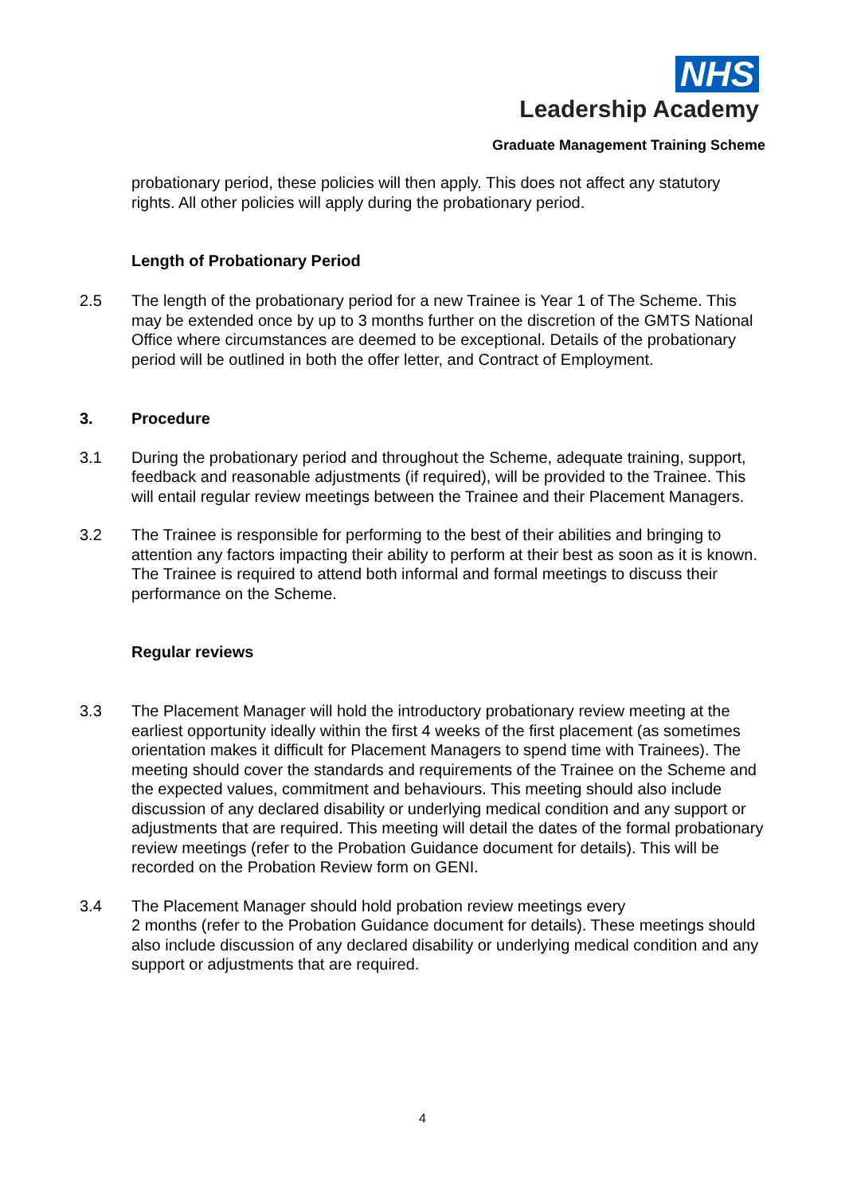NHS
Leadership Academy
Graduate Management Training Scheme
probationary period, these policies will then apply. This does not affect any statutory rights. All other policies will apply during the probationary period.
Length of Probationary Period
2.5 The length of the probationary period for a new Trainee is Year 1 of The Scheme. This may be extended once by up to 3 months further on the discretion of the GMTS National Office where circumstances are deemed to be exceptional. Details of the probationary period will be outlined in both the offer letter, and Contract of Employment.
3. Procedure
3.1 During the probationary period and throughout the Scheme, adequate training, support, feedback and reasonable adjustments (if required), will be provided to the Trainee. This will entail regular review meetings between the Trainee and their Placement Managers.
3.2 The Trainee is responsible for performing to the best of their abilities and bringing to attention any factors impacting their ability to perform at their best as soon as it is known. The Trainee is required to attend both informal and formal meetings to discuss their performance on the Scheme.
Regular reviews
3.3 The Placement Manager will hold the introductory probationary review meeting at the earliest opportunity ideally within the first 4 weeks of the first placement (as sometimes orientation makes it difficult for Placement Managers to spend time with Trainees). The meeting should cover the standards and requirements of the Trainee on the Scheme and the expected values, commitment and behaviours. This meeting should also include discussion of any declared disability or underlying medical condition and any support or adjustments that are required. This meeting will detail the dates of the formal probationary review meetings (refer to the Probation Guidance document for details). This will be recorded on the Probation Review form on GENI.
3.4 The Placement Manager should hold probation review meetings every
2 months (refer to the Probation Guidance document for details). These meetings should also include discussion of any declared disability or underlying medical condition and any support or adjustments that are required.
4